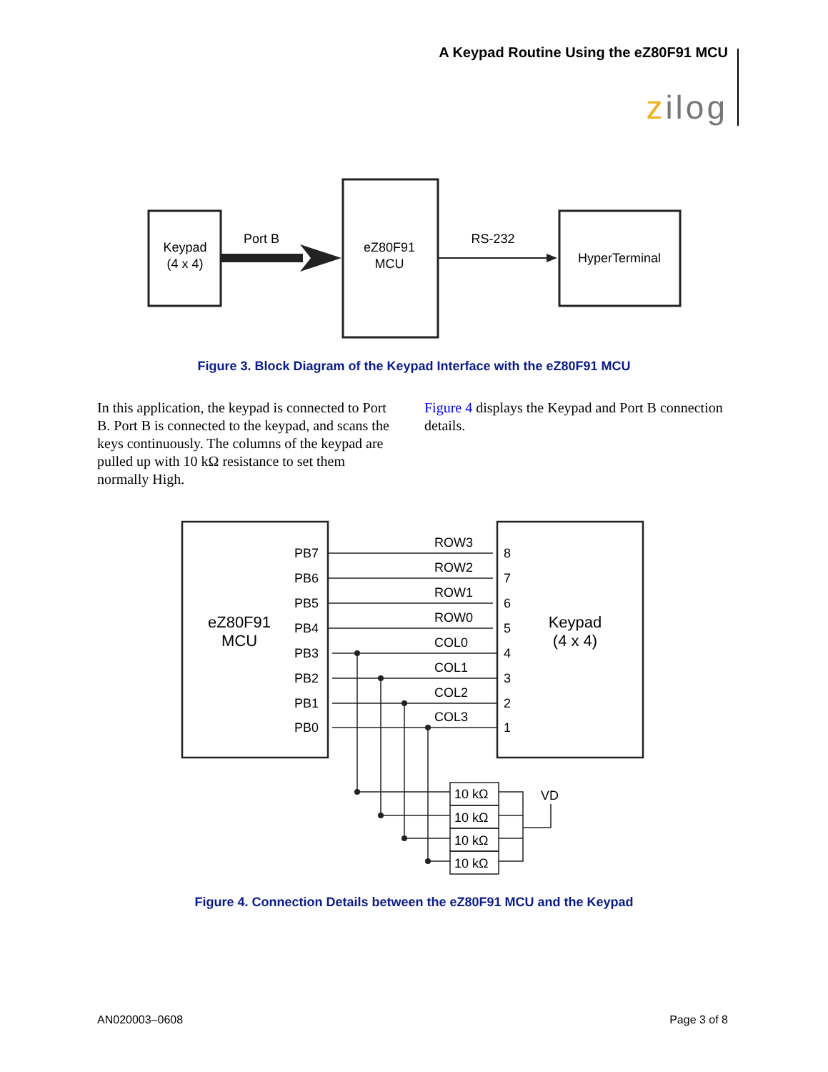A Keypad Routine Using the eZ80F91 MCU
zilog
Keypad
(4 x 4)
Port B
eZ80F91
MCU
RS-232
HyperTerminal
Figure 3. Block Diagram of the Keypad Interface with the eZ80F91 MCU
In this application, the keypad is connected to Port B. Port B is connected to the keypad, and scans the keys continuously. The columns of the keypad are pulled up with 10 kΩ resistance to set them normally High.
Figure 4 displays the Keypad and Port B connection details.
PB7
PB6
PB5
PB4
PB3
PB2
PB1
PB0
ROW3
ROW2
ROW1
ROW0
COL0
COL1
COL2
COL3
8
7
6
5
4
3
2
1
10 kΩ
10 kΩ
10 kΩ
10 kΩ
VD
eZ80F91
MCU
Keypad
(4 x 4)
Figure 4. Connection Details between the eZ80F91 MCU and the Keypad
AN020003–0608 Page 3 of 8